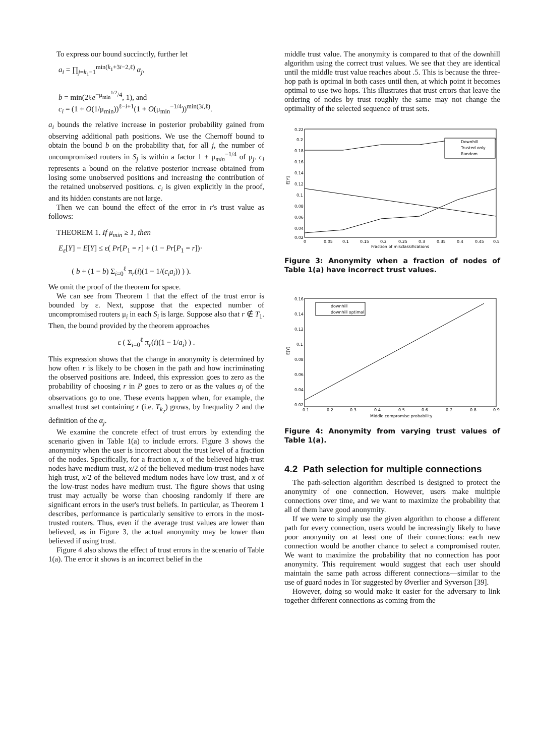To express our bound succinctly, further let
a<sub>i</sub> = ∏<sub>j=k<sub>1</sub>−1</sub><sup>min(k<sub>1</sub>+3i−2,ℓ)</sup> α<sub>j</sub>,
b = min(2ℓe<sup>−μ<sub>min</sub><sup>1/2</sup>/4</sup>, 1), and
c<sub>i</sub> = (1 + O(1/μ<sub>min</sub>))<sup>ℓ−i+1</sup>(1 + O(μ<sub>min</sub><sup>−1/4</sup>))<sup>min(3i,ℓ)</sup>.
a<sub>i</sub> bounds the relative increase in posterior probability gained from observing additional path positions. We use the Chernoff bound to obtain the bound b on the probability that, for all j, the number of uncompromised routers in S<sub>j</sub> is within a factor 1 ± μ<sub>min</sub><sup>−1/4</sup> of μ<sub>j</sub>. c<sub>i</sub> represents a bound on the relative posterior increase obtained from losing some unobserved positions and increasing the contribution of the retained unobserved positions. c<sub>i</sub> is given explicitly in the proof, and its hidden constants are not large.
Then we can bound the effect of the error in r's trust value as follows:
THEOREM 1. If μ<sub>min</sub> ≥ 1, then
E<sub>ε</sub>[Y] − E[Y] ≤ ε( Pr[P<sub>1</sub> = r] + (1 − Pr[P<sub>1</sub> = r])·
( b + (1 − b) Σ<sub>i=0</sub><sup>ℓ</sup> π<sub>r</sub>(i)(1 − 1/(c<sub>i</sub>a<sub>i</sub>)) ) ).
We omit the proof of the theorem for space.
We can see from Theorem 1 that the effect of the trust error is bounded by ε. Next, suppose that the expected number of uncompromised routers μ<sub>i</sub> in each S<sub>i</sub> is large. Suppose also that r ∉ T<sub>1</sub>. Then, the bound provided by the theorem approaches
ε ( Σ<sub>i=0</sub><sup>ℓ</sup> π<sub>r</sub>(i)(1 − 1/a<sub>i</sub>) ) .
This expression shows that the change in anonymity is determined by how often r is likely to be chosen in the path and how incriminating the observed positions are. Indeed, this expression goes to zero as the probability of choosing r in P goes to zero or as the values α<sub>j</sub> of the observations go to one. These events happen when, for example, the smallest trust set containing r (i.e. T<sub>k<sub>2</sub></sub>) grows, by Inequality 2 and the definition of the α<sub>j</sub>.
We examine the concrete effect of trust errors by extending the scenario given in Table 1(a) to include errors. Figure 3 shows the anonymity when the user is incorrect about the trust level of a fraction of the nodes. Specifically, for a fraction x, x of the believed high-trust nodes have medium trust, x/2 of the believed medium-trust nodes have high trust, x/2 of the believed medium nodes have low trust, and x of the low-trust nodes have medium trust. The figure shows that using trust may actually be worse than choosing randomly if there are significant errors in the user's trust beliefs. In particular, as Theorem 1 describes, performance is particularly sensitive to errors in the most-trusted routers. Thus, even if the average trust values are lower than believed, as in Figure 3, the actual anonymity may be lower than believed if using trust.
Figure 4 also shows the effect of trust errors in the scenario of Table 1(a). The error it shows is an incorrect belief in the
middle trust value. The anonymity is compared to that of the downhill algorithm using the correct trust values. We see that they are identical until the middle trust value reaches about .5. This is because the three-hop path is optimal in both cases until then, at which point it becomes optimal to use two hops. This illustrates that trust errors that leave the ordering of nodes by trust roughly the same may not change the optimality of the selected sequence of trust sets.
0.22
0.2
0.18
0.16
0.14
0.12
0.1
0.08
0.06
0.04
0.02
0
0.05
0.1
0.15
0.2
0.25
0.3
0.35
0.4
0.45
0.5
Fraction of misclassifications
E[Y]
Downhill
Trusted only
Random
Figure 3: Anonymity when a fraction of nodes of Table 1(a) have incorrect trust values.
0.16
0.14
0.12
0.1
0.08
0.06
0.04
0.02
0.1
0.2
0.3
0.4
0.5
0.6
0.7
0.8
0.9
Middle compromise probability
E[Y]
downhill
downhill optimal
Figure 4: Anonymity from varying trust values of Table 1(a).
4.2 Path selection for multiple connections
The path-selection algorithm described is designed to protect the anonymity of one connection. However, users make multiple connections over time, and we want to maximize the probability that all of them have good anonymity.
If we were to simply use the given algorithm to choose a different path for every connection, users would be increasingly likely to have poor anonymity on at least one of their connections: each new connection would be another chance to select a compromised router. We want to maximize the probability that no connection has poor anonymity. This requirement would suggest that each user should maintain the same path across different connections—similar to the use of guard nodes in Tor suggested by Øverlier and Syverson [39].
However, doing so would make it easier for the adversary to link together different connections as coming from the